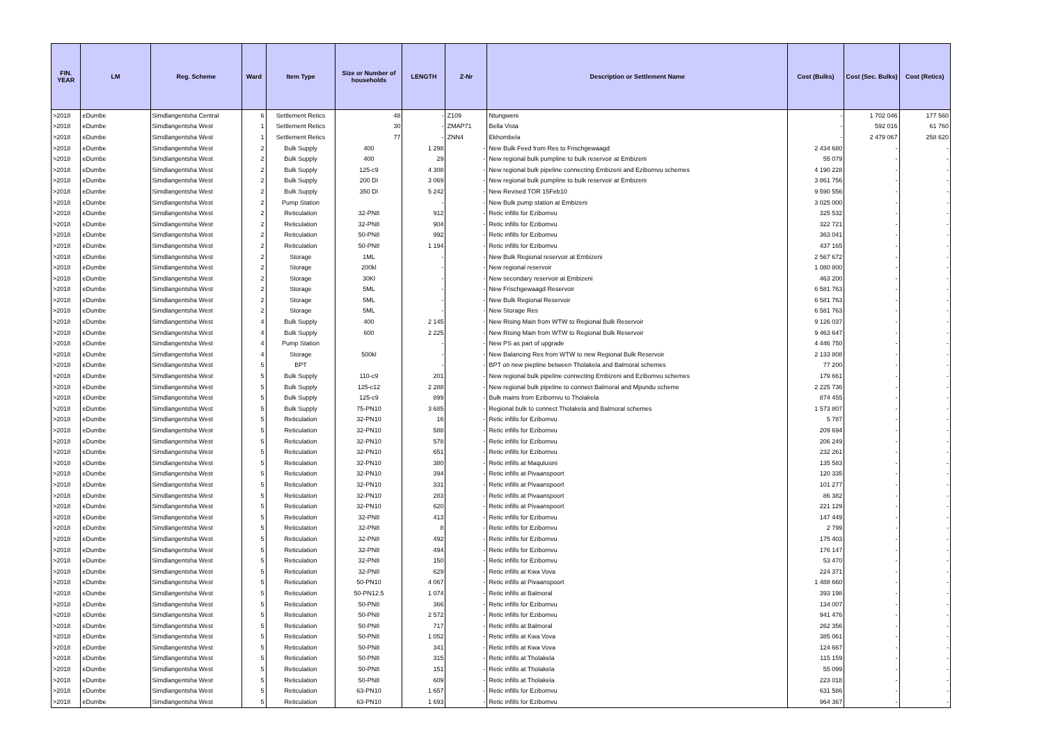| FIN. YEAR | LM | Reg. Scheme | Ward | Item Type | Size or Number of households | LENGTH | Z-Nr | Description or Settlement Name | Cost (Bulks) | Cost (Sec. Bulks) | Cost (Retics) |
| --- | --- | --- | --- | --- | --- | --- | --- | --- | --- | --- | --- |
| >2018 | eDumbe | Simdlangentsha Central | 6 | Settlement Retics | 48 | - | Z109 | Ntungweni | - | 1 702 046 | 177 560 |
| >2018 | eDumbe | Simdlangentsha West | 1 | Settlement Retics | 30 | - | ZMAP71 | Bella Vista | - | 592 016 | 61 760 |
| >2018 | eDumbe | Simdlangentsha West | 1 | Settlement Retics | 77 | - | ZNN4 | Ekhombela | - | 2 479 067 | 258 620 |
| >2018 | eDumbe | Simdlangentsha West | 2 | Bulk Supply | 400 | 1 298 | - | New Bulk Feed from Res to Frischgewaagd | 2 434 680 | - | - |
| >2018 | eDumbe | Simdlangentsha West | 2 | Bulk Supply | 400 | 29 | - | New regional bulk pumpline to bulk reservoir at Embizeni | 55 079 | - | - |
| >2018 | eDumbe | Simdlangentsha West | 2 | Bulk Supply | 125-c9 | 4 308 | - | New regional bulk pipeline connecting Embizeni and Ezibomvu schemes | 4 190 228 | - | - |
| >2018 | eDumbe | Simdlangentsha West | 2 | Bulk Supply | 200 DI | 3 069 | - | New regional bulk pumpline to bulk reservoir at Embizeni | 3 861 756 | - | - |
| >2018 | eDumbe | Simdlangentsha West | 2 | Bulk Supply | 350 DI | 5 242 | - | New Revised TOR 15Feb10 | 9 590 556 | - | - |
| >2018 | eDumbe | Simdlangentsha West | 2 | Pump Station | | - | - | New Bulk pump station at Embizeni | 3 025 000 | - | - |
| >2018 | eDumbe | Simdlangentsha West | 2 | Reticulation | 32-PN8 | 912 | - | Retic infills for Ezibomvu | 325 532 | - | - |
| >2018 | eDumbe | Simdlangentsha West | 2 | Reticulation | 32-PN8 | 904 | - | Retic infills for Ezibomvu | 322 721 | - | - |
| >2018 | eDumbe | Simdlangentsha West | 2 | Reticulation | 50-PN8 | 992 | - | Retic infills for Ezibomvu | 363 041 | - | - |
| >2018 | eDumbe | Simdlangentsha West | 2 | Reticulation | 50-PN8 | 1 194 | - | Retic infills for Ezibomvu | 437 165 | - | - |
| >2018 | eDumbe | Simdlangentsha West | 2 | Storage | 1ML | - | - | New Bulk Regional reservoir at Embizeni | 2 567 672 | - | - |
| >2018 | eDumbe | Simdlangentsha West | 2 | Storage | 200kl | - | - | New regional reservoir | 1 080 800 | - | - |
| >2018 | eDumbe | Simdlangentsha West | 2 | Storage | 30Kl | - | - | New secondary reservoir at Embizeni | 463 200 | - | - |
| >2018 | eDumbe | Simdlangentsha West | 2 | Storage | 5ML | - | - | New Frischgewaagd Reservoir | 6 581 763 | - | - |
| >2018 | eDumbe | Simdlangentsha West | 2 | Storage | 5ML | - | - | New Bulk Regional Reservoir | 6 581 763 | - | - |
| >2018 | eDumbe | Simdlangentsha West | 2 | Storage | 5ML | - | - | New Storage Res | 6 581 763 | - | - |
| >2018 | eDumbe | Simdlangentsha West | 4 | Bulk Supply | 400 | 2 145 | - | New Rising Main from WTW to Regional Bulk Reservoir | 9 126 037 | - | - |
| >2018 | eDumbe | Simdlangentsha West | 4 | Bulk Supply | 600 | 2 225 | - | New Rising Main from WTW to Regional Bulk Reservoir | 9 463 647 | - | - |
| >2018 | eDumbe | Simdlangentsha West | 4 | Pump Station | | - | - | New PS as part of upgrade | 4 446 750 | - | - |
| >2018 | eDumbe | Simdlangentsha West | 4 | Storage | 500kl | - | - | New Balancing Res from WTW to new Regional Bulk Reservoir | 2 133 808 | - | - |
| >2018 | eDumbe | Simdlangentsha West | 5 | BPT | | - | - | BPT on new piepline between Tholakela and Balmoral schemes | 77 200 | - | - |
| >2018 | eDumbe | Simdlangentsha West | 5 | Bulk Supply | 110-c9 | 201 | - | New regional bulk pipeline connecting Embizeni and Ezibomvu schemes | 179 661 | - | - |
| >2018 | eDumbe | Simdlangentsha West | 5 | Bulk Supply | 125-c12 | 2 288 | - | New regional bulk pipeline to connect Balmoral and Mpundu scheme | 2 225 736 | - | - |
| >2018 | eDumbe | Simdlangentsha West | 5 | Bulk Supply | 125-c9 | 899 | - | Bulk mains from Ezibomvu to Tholakela | 874 455 | - | - |
| >2018 | eDumbe | Simdlangentsha West | 5 | Bulk Supply | 75-PN10 | 3 685 | - | Regional bulk to connect Tholakela and Balmoral schemes | 1 573 807 | - | - |
| >2018 | eDumbe | Simdlangentsha West | 5 | Reticulation | 32-PN10 | 16 | - | Retic infills for Ezibomvu | 5 787 | - | - |
| >2018 | eDumbe | Simdlangentsha West | 5 | Reticulation | 32-PN10 | 588 | - | Retic infills for Ezibomvu | 209 694 | - | - |
| >2018 | eDumbe | Simdlangentsha West | 5 | Reticulation | 32-PN10 | 578 | - | Retic infills for Ezibomvu | 206 249 | - | - |
| >2018 | eDumbe | Simdlangentsha West | 5 | Reticulation | 32-PN10 | 651 | - | Retic infills for Ezibomvu | 232 261 | - | - |
| >2018 | eDumbe | Simdlangentsha West | 5 | Reticulation | 32-PN10 | 380 | - | Retic infills at Maqulusini | 135 583 | - | - |
| >2018 | eDumbe | Simdlangentsha West | 5 | Reticulation | 32-PN10 | 394 | - | Retic infills at Pivaanspoort | 120 335 | - | - |
| >2018 | eDumbe | Simdlangentsha West | 5 | Reticulation | 32-PN10 | 331 | - | Retic infills at Pivaanspoort | 101 277 | - | - |
| >2018 | eDumbe | Simdlangentsha West | 5 | Reticulation | 32-PN10 | 283 | - | Retic infills at Pivaanspoort | 86 382 | - | - |
| >2018 | eDumbe | Simdlangentsha West | 5 | Reticulation | 32-PN10 | 620 | - | Retic infills at Pivaanspoort | 221 129 | - | - |
| >2018 | eDumbe | Simdlangentsha West | 5 | Reticulation | 32-PN8 | 413 | - | Retic infills for Ezibomvu | 147 449 | - | - |
| >2018 | eDumbe | Simdlangentsha West | 5 | Reticulation | 32-PN8 | 8 | - | Retic infills for Ezibomvu | 2 799 | - | - |
| >2018 | eDumbe | Simdlangentsha West | 5 | Reticulation | 32-PN8 | 492 | - | Retic infills for Ezibomvu | 175 403 | - | - |
| >2018 | eDumbe | Simdlangentsha West | 5 | Reticulation | 32-PN8 | 494 | - | Retic infills for Ezibomvu | 176 147 | - | - |
| >2018 | eDumbe | Simdlangentsha West | 5 | Reticulation | 32-PN8 | 150 | - | Retic infills for Ezibomvu | 53 470 | - | - |
| >2018 | eDumbe | Simdlangentsha West | 5 | Reticulation | 32-PN8 | 629 | - | Retic infills at Kwa Vova | 224 371 | - | - |
| >2018 | eDumbe | Simdlangentsha West | 5 | Reticulation | 50-PN10 | 4 067 | - | Retic infills at Pivaanspoort | 1 488 660 | - | - |
| >2018 | eDumbe | Simdlangentsha West | 5 | Reticulation | 50-PN12.5 | 1 074 | - | Retic infills at Balmoral | 393 198 | - | - |
| >2018 | eDumbe | Simdlangentsha West | 5 | Reticulation | 50-PN8 | 366 | - | Retic infills for Ezibomvu | 134 007 | - | - |
| >2018 | eDumbe | Simdlangentsha West | 5 | Reticulation | 50-PN8 | 2 572 | - | Retic infills for Ezibomvu | 941 476 | - | - |
| >2018 | eDumbe | Simdlangentsha West | 5 | Reticulation | 50-PN8 | 717 | - | Retic infills at Balmoral | 262 356 | - | - |
| >2018 | eDumbe | Simdlangentsha West | 5 | Reticulation | 50-PN8 | 1 052 | - | Retic infills at Kwa Vova | 385 061 | - | - |
| >2018 | eDumbe | Simdlangentsha West | 5 | Reticulation | 50-PN8 | 341 | - | Retic infills at Kwa Vova | 124 667 | - | - |
| >2018 | eDumbe | Simdlangentsha West | 5 | Reticulation | 50-PN8 | 315 | - | Retic infills at Tholakela | 115 159 | - | - |
| >2018 | eDumbe | Simdlangentsha West | 5 | Reticulation | 50-PN8 | 151 | - | Retic infills at Tholakela | 55 099 | - | - |
| >2018 | eDumbe | Simdlangentsha West | 5 | Reticulation | 50-PN8 | 609 | - | Retic infills at Tholakela | 223 018 | - | - |
| >2018 | eDumbe | Simdlangentsha West | 5 | Reticulation | 63-PN10 | 1 657 | - | Retic infills for Ezibomvu | 631 586 | - | - |
| >2018 | eDumbe | Simdlangentsha West | 5 | Reticulation | 63-PN10 | 1 693 | - | Retic infills for Ezibomvu | 964 367 | - | - |